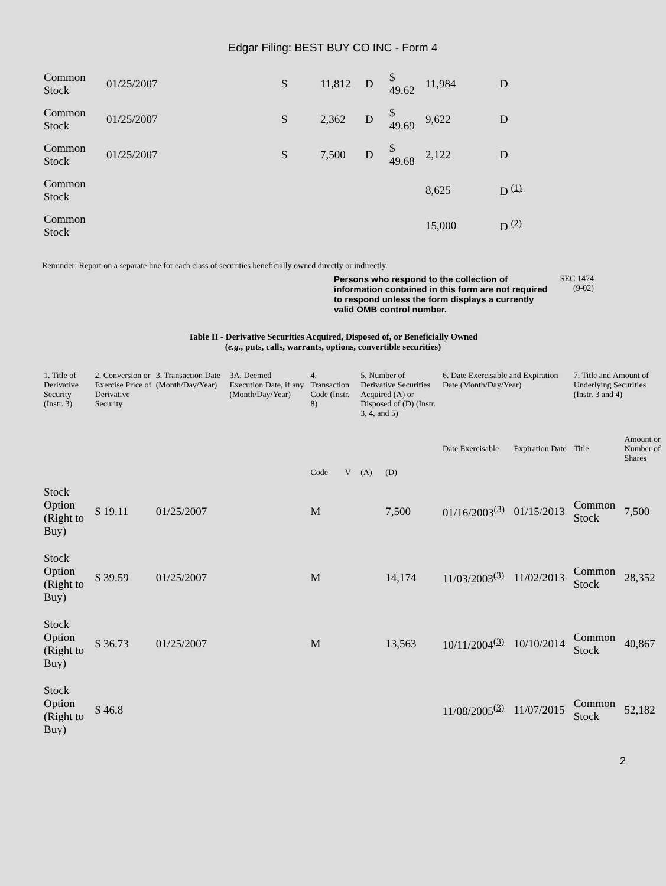Edgar Filing: BEST BUY CO INC - Form 4
| Common Stock | 01/25/2007 | S | 11,812 | D | $ 49.62 | 11,984 | D |
| Common Stock | 01/25/2007 | S | 2,362 | D | $ 49.69 | 9,622 | D |
| Common Stock | 01/25/2007 | S | 7,500 | D | $ 49.68 | 2,122 | D |
| Common Stock | | | | | | 8,625 | D <sup>(1)</sup> |
| Common Stock | | | | | | 15,000 | D <sup>(2)</sup> |
Reminder: Report on a separate line for each class of securities beneficially owned directly or indirectly.
Persons who respond to the collection of information contained in this form are not required to respond unless the form displays a currently valid OMB control number. SEC 1474 (9-02)
Table II - Derivative Securities Acquired, Disposed of, or Beneficially Owned
(e.g., puts, calls, warrants, options, convertible securities)
| 1. Title of Derivative Security (Instr. 3) | 2. Conversion or Exercise Price of Derivative Security | 3. Transaction Date (Month/Day/Year) | 3A. Deemed Execution Date, if any (Month/Day/Year) | 4. Transaction Code (Instr. 8) | | 5. Number of Derivative Securities Acquired (A) or Disposed of (D) (Instr. 3, 4, and 5) | | 6. Date Exercisable and Expiration Date (Month/Day/Year) | | 7. Title and Amount of Underlying Securities (Instr. 3 and 4) | |
| --- | --- | --- | --- | --- | --- | --- | --- | --- | --- | --- | --- |
| | | | | Code | V | (A) | (D) | Date Exercisable | Expiration Date | Title | Amount or Number of Shares |
| Stock Option (Right to Buy) | $ 19.11 | 01/25/2007 | | M | | | 7,500 | 01/16/2003<sup>(3)</sup> | 01/15/2013 | Common Stock | 7,500 |
| Stock Option (Right to Buy) | $ 39.59 | 01/25/2007 | | M | | | 14,174 | 11/03/2003<sup>(3)</sup> | 11/02/2013 | Common Stock | 28,352 |
| Stock Option (Right to Buy) | $ 36.73 | 01/25/2007 | | M | | | 13,563 | 10/11/2004<sup>(3)</sup> | 10/10/2014 | Common Stock | 40,867 |
| Stock Option (Right to Buy) | $ 46.8 | | | | | | | 11/08/2005<sup>(3)</sup> | 11/07/2015 | Common Stock | 52,182 |
2